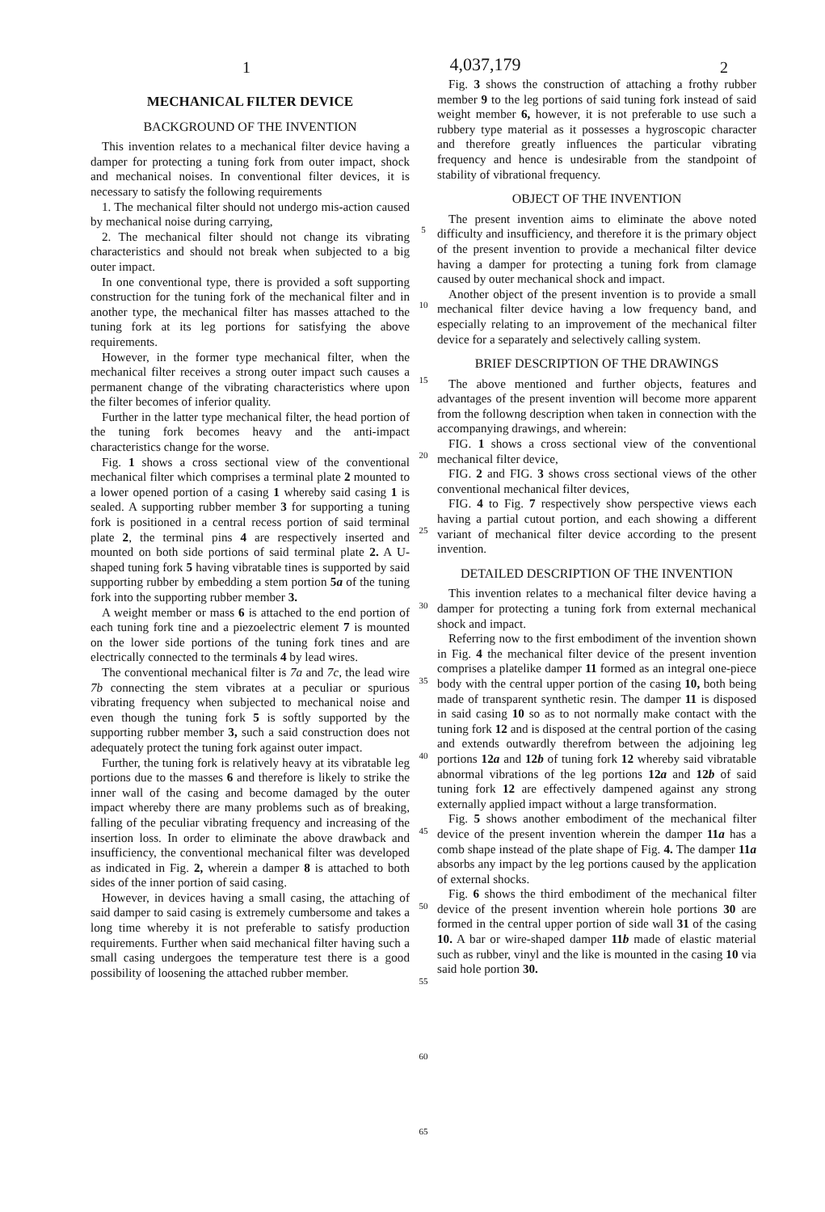1 4,037,179 2
MECHANICAL FILTER DEVICE
BACKGROUND OF THE INVENTION
This invention relates to a mechanical filter device having a damper for protecting a tuning fork from outer impact, shock and mechanical noises. In conventional filter devices, it is necessary to satisfy the following requirements
1. The mechanical filter should not undergo mis-action caused by mechanical noise during carrying,
2. The mechanical filter should not change its vibrating characteristics and should not break when subjected to a big outer impact.
In one conventional type, there is provided a soft supporting construction for the tuning fork of the mechanical filter and in another type, the mechanical filter has masses attached to the tuning fork at its leg portions for satisfying the above requirements.
However, in the former type mechanical filter, when the mechanical filter receives a strong outer impact such causes a permanent change of the vibrating characteristics where upon the filter becomes of inferior quality.
Further in the latter type mechanical filter, the head portion of the tuning fork becomes heavy and the anti-impact characteristics change for the worse.
Fig. 1 shows a cross sectional view of the conventional mechanical filter which comprises a terminal plate 2 mounted to a lower opened portion of a casing 1 whereby said casing 1 is sealed. A supporting rubber member 3 for supporting a tuning fork is positioned in a central recess portion of said terminal plate 2, the terminal pins 4 are respectively inserted and mounted on both side portions of said terminal plate 2. A U-shaped tuning fork 5 having vibratable tines is supported by said supporting rubber by embedding a stem portion 5a of the tuning fork into the supporting rubber member 3.
A weight member or mass 6 is attached to the end portion of each tuning fork tine and a piezoelectric element 7 is mounted on the lower side portions of the tuning fork tines and are electrically connected to the terminals 4 by lead wires.
The conventional mechanical filter is 7a and 7c, the lead wire 7b connecting the stem vibrates at a peculiar or spurious vibrating frequency when subjected to mechanical noise and even though the tuning fork 5 is softly supported by the supporting rubber member 3, such a said construction does not adequately protect the tuning fork against outer impact.
Further, the tuning fork is relatively heavy at its vibratable leg portions due to the masses 6 and therefore is likely to strike the inner wall of the casing and become damaged by the outer impact whereby there are many problems such as of breaking, falling of the peculiar vibrating frequency and increasing of the insertion loss. In order to eliminate the above drawback and insufficiency, the conventional mechanical filter was developed as indicated in Fig. 2, wherein a damper 8 is attached to both sides of the inner portion of said casing.
However, in devices having a small casing, the attaching of said damper to said casing is extremely cumbersome and takes a long time whereby it is not preferable to satisfy production requirements. Further when said mechanical filter having such a small casing undergoes the temperature test there is a good possibility of loosening the attached rubber member.
5
10
15
20
25
30
35
40
45
50
55
60
65
Fig. 3 shows the construction of attaching a frothy rubber member 9 to the leg portions of said tuning fork instead of said weight member 6, however, it is not preferable to use such a rubbery type material as it possesses a hygroscopic character and therefore greatly influences the particular vibrating frequency and hence is undesirable from the standpoint of stability of vibrational frequency.
OBJECT OF THE INVENTION
The present invention aims to eliminate the above noted difficulty and insufficiency, and therefore it is the primary object of the present invention to provide a mechanical filter device having a damper for protecting a tuning fork from clamage caused by outer mechanical shock and impact.
Another object of the present invention is to provide a small mechanical filter device having a low frequency band, and especially relating to an improvement of the mechanical filter device for a separately and selectively calling system.
BRIEF DESCRIPTION OF THE DRAWINGS
The above mentioned and further objects, features and advantages of the present invention will become more apparent from the followng description when taken in connection with the accompanying drawings, and wherein:
FIG. 1 shows a cross sectional view of the conventional mechanical filter device,
FIG. 2 and FIG. 3 shows cross sectional views of the other conventional mechanical filter devices,
FIG. 4 to Fig. 7 respectively show perspective views each having a partial cutout portion, and each showing a different variant of mechanical filter device according to the present invention.
DETAILED DESCRIPTION OF THE INVENTION
This invention relates to a mechanical filter device having a damper for protecting a tuning fork from external mechanical shock and impact.
Referring now to the first embodiment of the invention shown in Fig. 4 the mechanical filter device of the present invention comprises a platelike damper 11 formed as an integral one-piece body with the central upper portion of the casing 10, both being made of transparent synthetic resin. The damper 11 is disposed in said casing 10 so as to not normally make contact with the tuning fork 12 and is disposed at the central portion of the casing and extends outwardly therefrom between the adjoining leg portions 12a and 12b of tuning fork 12 whereby said vibratable abnormal vibrations of the leg portions 12a and 12b of said tuning fork 12 are effectively dampened against any strong externally applied impact without a large transformation.
Fig. 5 shows another embodiment of the mechanical filter device of the present invention wherein the damper 11a has a comb shape instead of the plate shape of Fig. 4. The damper 11a absorbs any impact by the leg portions caused by the application of external shocks.
Fig. 6 shows the third embodiment of the mechanical filter device of the present invention wherein hole portions 30 are formed in the central upper portion of side wall 31 of the casing 10. A bar or wire-shaped damper 11b made of elastic material such as rubber, vinyl and the like is mounted in the casing 10 via said hole portion 30.